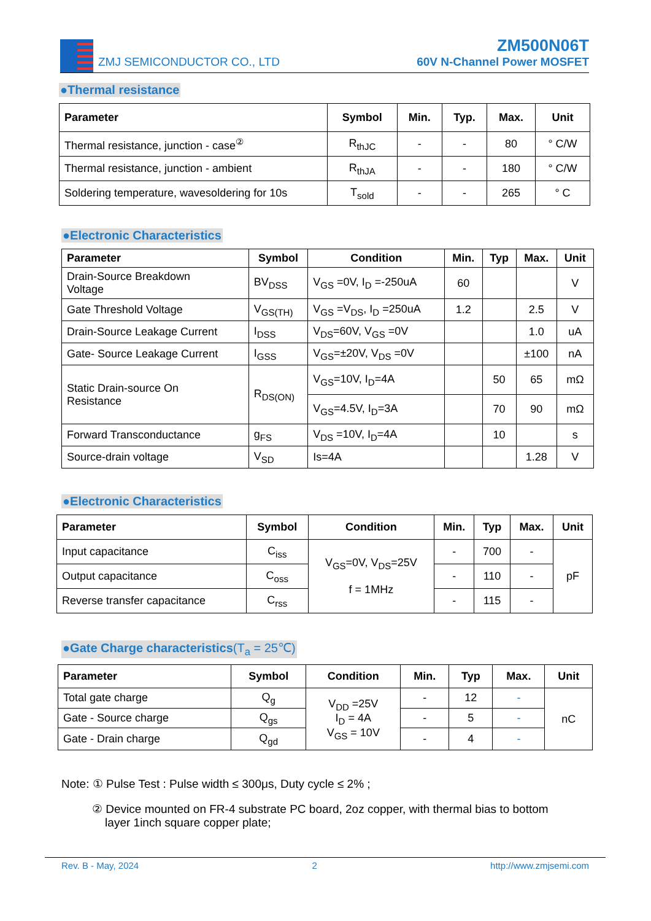ZMJ SEMICONDUCTOR CO., LTD
ZM500N06T
60V N-Channel Power MOSFET
●Thermal resistance
| Parameter | Symbol | Min. | Typ. | Max. | Unit |
| --- | --- | --- | --- | --- | --- |
| Thermal resistance, junction - case<sup>②</sup> | R<sub>thJC</sub> | - | - | 80 | ° C/W |
| Thermal resistance, junction - ambient | R<sub>thJA</sub> | - | - | 180 | ° C/W |
| Soldering temperature, wavesoldering for 10s | T<sub>sold</sub> | - | - | 265 | ° C |
●Electronic Characteristics
| Parameter | Symbol | Condition | Min. | Typ | Max. | Unit |
| --- | --- | --- | --- | --- | --- | --- |
| Drain-Source Breakdown Voltage | BV<sub>DSS</sub> | V<sub>GS</sub> =0V, I<sub>D</sub> =-250uA | 60 | | | V |
| Gate Threshold Voltage | V<sub>GS(TH)</sub> | V<sub>GS</sub> =V<sub>DS</sub>, I<sub>D</sub> =250uA | 1.2 | | 2.5 | V |
| Drain-Source Leakage Current | I<sub>DSS</sub> | V<sub>DS</sub>=60V, V<sub>GS</sub> =0V | | | 1.0 | uA |
| Gate- Source Leakage Current | I<sub>GSS</sub> | V<sub>GS</sub>=±20V, V<sub>DS</sub> =0V | | | ±100 | nA |
| Static Drain-source On Resistance | R<sub>DS(ON)</sub> | V<sub>GS</sub>=10V, I<sub>D</sub>=4A | | 50 | 65 | mΩ |
| | | V<sub>GS</sub>=4.5V, I<sub>D</sub>=3A | | 70 | 90 | mΩ |
| Forward Transconductance | g<sub>FS</sub> | V<sub>DS</sub> =10V, I<sub>D</sub>=4A | | 10 | | s |
| Source-drain voltage | V<sub>SD</sub> | Is=4A | | | 1.28 | V |
●Electronic Characteristics
| Parameter | Symbol | Condition | Min. | Typ | Max. | Unit |
| --- | --- | --- | --- | --- | --- | --- |
| Input capacitance | C<sub>iss</sub> | V<sub>GS</sub>=0V, V<sub>DS</sub>=25V f = 1MHz | - | 700 | - | pF |
| Output capacitance | C<sub>oss</sub> | | - | 110 | - | |
| Reverse transfer capacitance | C<sub>rss</sub> | | - | 115 | - | |
●Gate Charge characteristics(T<sub>a</sub> = 25℃)
| Parameter | Symbol | Condition | Min. | Typ | Max. | Unit |
| --- | --- | --- | --- | --- | --- | --- |
| Total gate charge | Q<sub>g</sub> | V<sub>DD</sub> =25V I<sub>D</sub> = 4A V<sub>GS</sub> = 10V | - | 12 | - | nC |
| Gate - Source charge | Q<sub>gs</sub> | | - | 5 | - | |
| Gate - Drain charge | Q<sub>gd</sub> | | - | 4 | - | |
Note: ① Pulse Test : Pulse width ≤ 300μs, Duty cycle ≤ 2% ;
② Device mounted on FR-4 substrate PC board, 2oz copper, with thermal bias to bottom
layer 1inch square copper plate;
Rev. B - May, 2024 2 http://www.zmjsemi.com